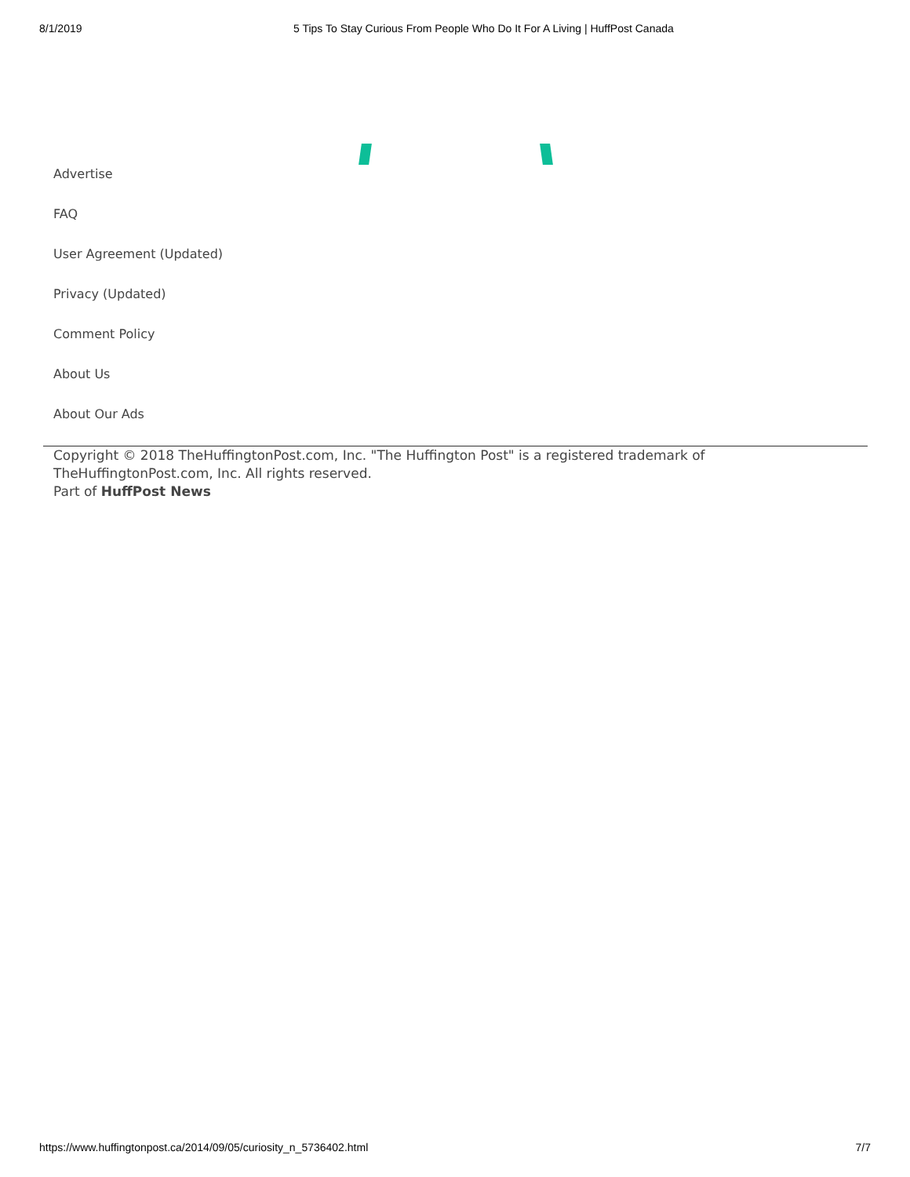8/1/2019 5 Tips To Stay Curious From People Who Do It For A Living | HuffPost Canada
Advertise
FAQ
User Agreement (Updated)
Privacy (Updated)
Comment Policy
About Us
About Our Ads
Copyright © 2018 TheHuffingtonPost.com, Inc. "The Huffington Post" is a registered trademark of TheHuffingtonPost.com, Inc. All rights reserved.
Part of HuffPost News
https://www.huffingtonpost.ca/2014/09/05/curiosity_n_5736402.html 7/7